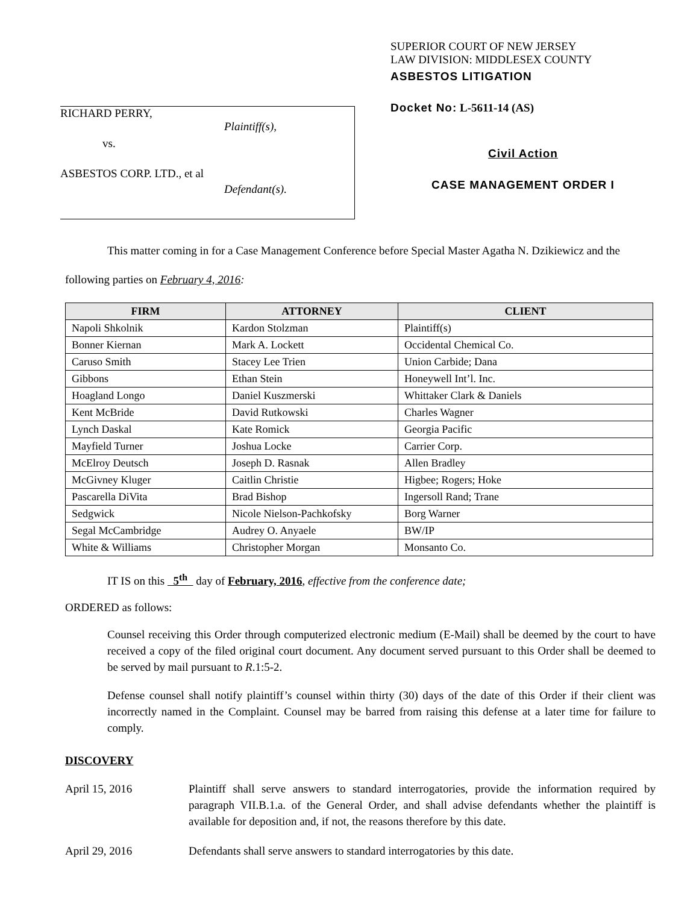RICHARD PERRY,
Plaintiff(s),
vs.
ASBESTOS CORP. LTD., et al
Defendant(s).
SUPERIOR COURT OF NEW JERSEY
LAW DIVISION: MIDDLESEX COUNTY
ASBESTOS LITIGATION
Docket No: L-5611-14 (AS)
Civil Action
CASE MANAGEMENT ORDER I
This matter coming in for a Case Management Conference before Special Master Agatha N. Dzikiewicz and the following parties on February 4, 2016:
| FIRM | ATTORNEY | CLIENT |
| --- | --- | --- |
| Napoli Shkolnik | Kardon Stolzman | Plaintiff(s) |
| Bonner Kiernan | Mark A. Lockett | Occidental Chemical Co. |
| Caruso Smith | Stacey Lee Trien | Union Carbide; Dana |
| Gibbons | Ethan Stein | Honeywell Int’l. Inc. |
| Hoagland Longo | Daniel Kuszmerski | Whittaker Clark & Daniels |
| Kent McBride | David Rutkowski | Charles Wagner |
| Lynch Daskal | Kate Romick | Georgia Pacific |
| Mayfield Turner | Joshua Locke | Carrier Corp. |
| McElroy Deutsch | Joseph D. Rasnak | Allen Bradley |
| McGivney Kluger | Caitlin Christie | Higbee; Rogers; Hoke |
| Pascarella DiVita | Brad Bishop | Ingersoll Rand; Trane |
| Sedgwick | Nicole Nielson-Pachkofsky | Borg Warner |
| Segal McCambridge | Audrey O. Anyaele | BW/IP |
| White & Williams | Christopher Morgan | Monsanto Co. |
IT IS on this 5<sup>th</sup> day of February, 2016, effective from the conference date;
ORDERED as follows:
Counsel receiving this Order through computerized electronic medium (E-Mail) shall be deemed by the court to have received a copy of the filed original court document. Any document served pursuant to this Order shall be deemed to be served by mail pursuant to R.1:5-2.
Defense counsel shall notify plaintiff’s counsel within thirty (30) days of the date of this Order if their client was incorrectly named in the Complaint. Counsel may be barred from raising this defense at a later time for failure to comply.
DISCOVERY
April 15, 2016 Plaintiff shall serve answers to standard interrogatories, provide the information required by paragraph VII.B.1.a. of the General Order, and shall advise defendants whether the plaintiff is available for deposition and, if not, the reasons therefore by this date.
April 29, 2016 Defendants shall serve answers to standard interrogatories by this date.